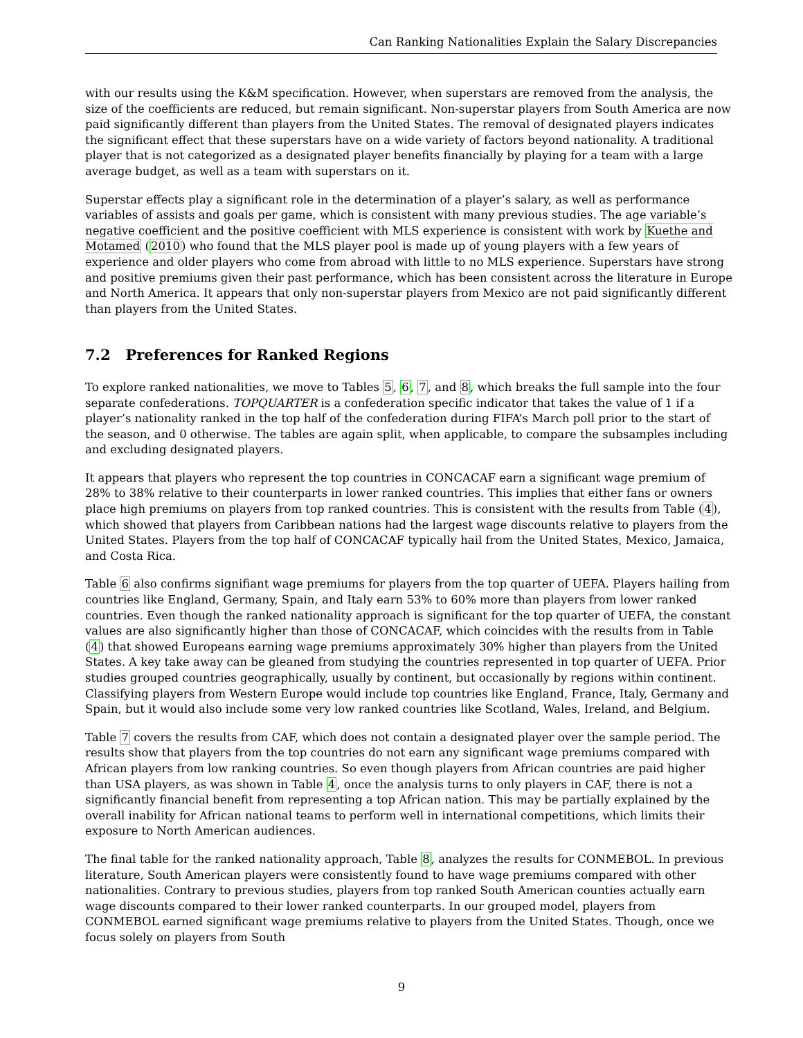Can Ranking Nationalities Explain the Salary Discrepancies
with our results using the K&M specification. However, when superstars are removed from the analysis, the size of the coefficients are reduced, but remain significant. Non-superstar players from South America are now paid significantly different than players from the United States. The removal of designated players indicates the significant effect that these superstars have on a wide variety of factors beyond nationality. A traditional player that is not categorized as a designated player benefits financially by playing for a team with a large average budget, as well as a team with superstars on it.
Superstar effects play a significant role in the determination of a player’s salary, as well as performance variables of assists and goals per game, which is consistent with many previous studies. The age variable’s negative coefficient and the positive coefficient with MLS experience is consistent with work by Kuethe and Motamed (2010) who found that the MLS player pool is made up of young players with a few years of experience and older players who come from abroad with little to no MLS experience. Superstars have strong and positive premiums given their past performance, which has been consistent across the literature in Europe and North America. It appears that only non-superstar players from Mexico are not paid significantly different than players from the United States.
7.2 Preferences for Ranked Regions
To explore ranked nationalities, we move to Tables 5, 6, 7, and 8, which breaks the full sample into the four separate confederations. TOPQUARTER is a confederation specific indicator that takes the value of 1 if a player’s nationality ranked in the top half of the confederation during FIFA’s March poll prior to the start of the season, and 0 otherwise. The tables are again split, when applicable, to compare the subsamples including and excluding designated players.
It appears that players who represent the top countries in CONCACAF earn a significant wage premium of 28% to 38% relative to their counterparts in lower ranked countries. This implies that either fans or owners place high premiums on players from top ranked countries. This is consistent with the results from Table (4), which showed that players from Caribbean nations had the largest wage discounts relative to players from the United States. Players from the top half of CONCACAF typically hail from the United States, Mexico, Jamaica, and Costa Rica.
Table 6 also confirms signifiant wage premiums for players from the top quarter of UEFA. Players hailing from countries like England, Germany, Spain, and Italy earn 53% to 60% more than players from lower ranked countries. Even though the ranked nationality approach is significant for the top quarter of UEFA, the constant values are also significantly higher than those of CONCACAF, which coincides with the results from in Table (4) that showed Europeans earning wage premiums approximately 30% higher than players from the United States. A key take away can be gleaned from studying the countries represented in top quarter of UEFA. Prior studies grouped countries geographically, usually by continent, but occasionally by regions within continent. Classifying players from Western Europe would include top countries like England, France, Italy, Germany and Spain, but it would also include some very low ranked countries like Scotland, Wales, Ireland, and Belgium.
Table 7 covers the results from CAF, which does not contain a designated player over the sample period. The results show that players from the top countries do not earn any significant wage premiums compared with African players from low ranking countries. So even though players from African countries are paid higher than USA players, as was shown in Table 4, once the analysis turns to only players in CAF, there is not a significantly financial benefit from representing a top African nation. This may be partially explained by the overall inability for African national teams to perform well in international competitions, which limits their exposure to North American audiences.
The final table for the ranked nationality approach, Table 8, analyzes the results for CONMEBOL. In previous literature, South American players were consistently found to have wage premiums compared with other nationalities. Contrary to previous studies, players from top ranked South American counties actually earn wage discounts compared to their lower ranked counterparts. In our grouped model, players from CONMEBOL earned significant wage premiums relative to players from the United States. Though, once we focus solely on players from South
9